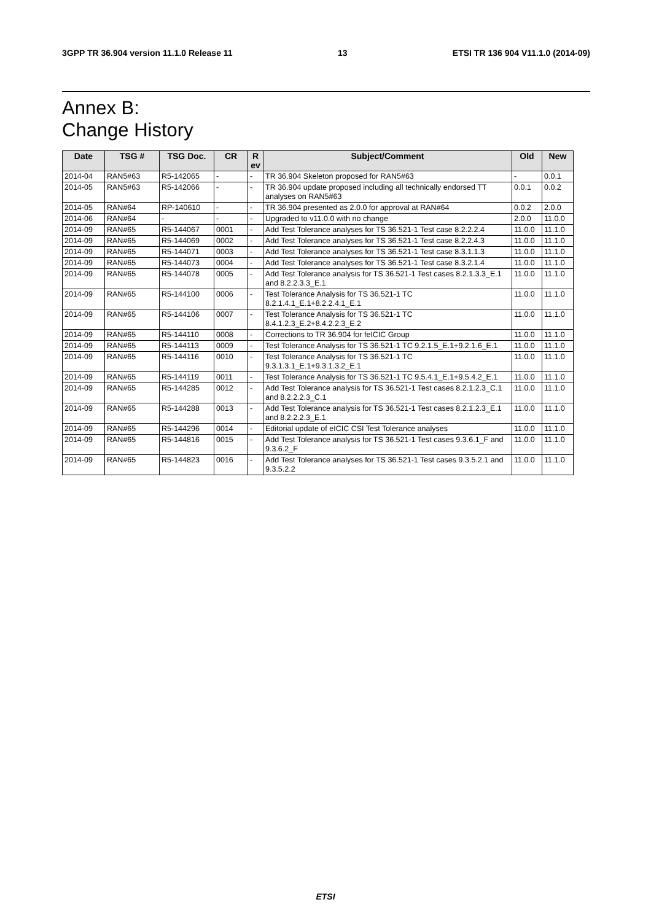3GPP TR 36.904 version 11.1.0 Release 11 13 ETSI TR 136 904 V11.1.0 (2014-09)
Annex B:
Change History
| Date | TSG # | TSG Doc. | CR | R ev | Subject/Comment | Old | New |
| --- | --- | --- | --- | --- | --- | --- | --- |
| 2014-04 | RAN5#63 | R5-142065 | - | - | TR 36.904 Skeleton proposed for RAN5#63 | - | 0.0.1 |
| 2014-05 | RAN5#63 | R5-142066 | - | - | TR 36.904 update proposed including all technically endorsed TT analyses on RAN5#63 | 0.0.1 | 0.0.2 |
| 2014-05 | RAN#64 | RP-140610 | - | - | TR 36.904 presented as 2.0.0 for approval at RAN#64 | 0.0.2 | 2.0.0 |
| 2014-06 | RAN#64 | - | - | - | Upgraded to v11.0.0 with no change | 2.0.0 | 11.0.0 |
| 2014-09 | RAN#65 | R5-144067 | 0001 | - | Add Test Tolerance analyses for TS 36.521-1 Test case 8.2.2.2.4 | 11.0.0 | 11.1.0 |
| 2014-09 | RAN#65 | R5-144069 | 0002 | - | Add Test Tolerance analyses for TS 36.521-1 Test case 8.2.2.4.3 | 11.0.0 | 11.1.0 |
| 2014-09 | RAN#65 | R5-144071 | 0003 | - | Add Test Tolerance analyses for TS 36.521-1 Test case 8.3.1.1.3 | 11.0.0 | 11.1.0 |
| 2014-09 | RAN#65 | R5-144073 | 0004 | - | Add Test Tolerance analyses for TS 36.521-1 Test case 8.3.2.1.4 | 11.0.0 | 11.1.0 |
| 2014-09 | RAN#65 | R5-144078 | 0005 | - | Add Test Tolerance analysis for TS 36.521-1 Test cases 8.2.1.3.3_E.1 and 8.2.2.3.3_E.1 | 11.0.0 | 11.1.0 |
| 2014-09 | RAN#65 | R5-144100 | 0006 | - | Test Tolerance Analysis for TS 36.521-1 TC 8.2.1.4.1_E.1+8.2.2.4.1_E.1 | 11.0.0 | 11.1.0 |
| 2014-09 | RAN#65 | R5-144106 | 0007 | - | Test Tolerance Analysis for TS 36.521-1 TC 8.4.1.2.3_E.2+8.4.2.2.3_E.2 | 11.0.0 | 11.1.0 |
| 2014-09 | RAN#65 | R5-144110 | 0008 | - | Corrections to TR 36.904 for feICIC Group | 11.0.0 | 11.1.0 |
| 2014-09 | RAN#65 | R5-144113 | 0009 | - | Test Tolerance Analysis for TS 36.521-1 TC 9.2.1.5_E.1+9.2.1.6_E.1 | 11.0.0 | 11.1.0 |
| 2014-09 | RAN#65 | R5-144116 | 0010 | - | Test Tolerance Analysis for TS 36.521-1 TC 9.3.1.3.1_E.1+9.3.1.3.2_E.1 | 11.0.0 | 11.1.0 |
| 2014-09 | RAN#65 | R5-144119 | 0011 | - | Test Tolerance Analysis for TS 36.521-1 TC 9.5.4.1_E.1+9.5.4.2_E.1 | 11.0.0 | 11.1.0 |
| 2014-09 | RAN#65 | R5-144285 | 0012 | - | Add Test Tolerance analysis for TS 36.521-1 Test cases 8.2.1.2.3_C.1 and 8.2.2.2.3_C.1 | 11.0.0 | 11.1.0 |
| 2014-09 | RAN#65 | R5-144288 | 0013 | - | Add Test Tolerance analysis for TS 36.521-1 Test cases 8.2.1.2.3_E.1 and 8.2.2.2.3_E.1 | 11.0.0 | 11.1.0 |
| 2014-09 | RAN#65 | R5-144296 | 0014 | - | Editorial update of eICIC CSI Test Tolerance analyses | 11.0.0 | 11.1.0 |
| 2014-09 | RAN#65 | R5-144816 | 0015 | - | Add Test Tolerance analysis for TS 36.521-1 Test cases 9.3.6.1_F and 9.3.6.2_F | 11.0.0 | 11.1.0 |
| 2014-09 | RAN#65 | R5-144823 | 0016 | - | Add Test Tolerance analyses for TS 36.521-1 Test cases 9.3.5.2.1 and 9.3.5.2.2 | 11.0.0 | 11.1.0 |
ETSI